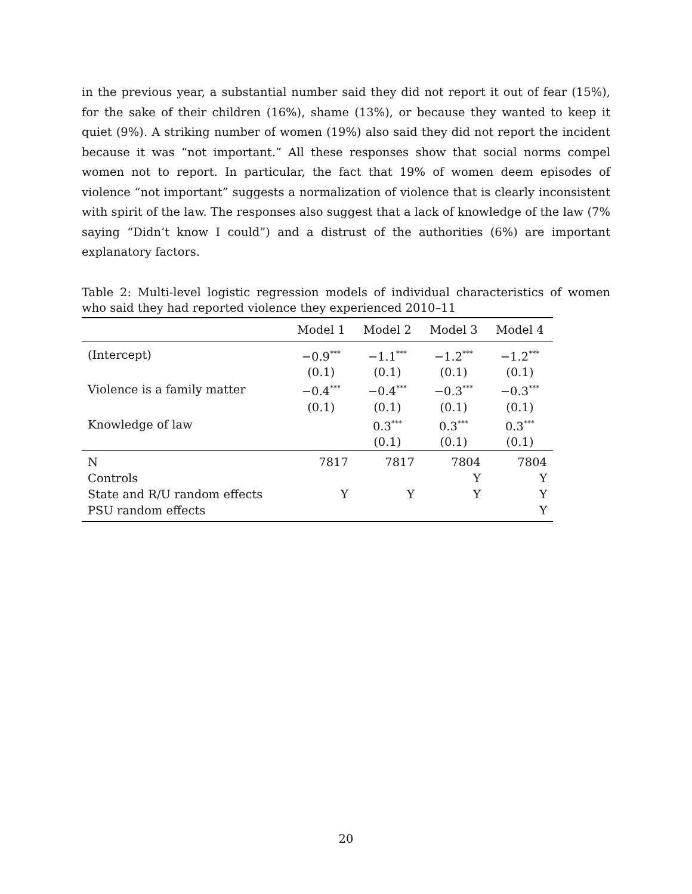in the previous year, a substantial number said they did not report it out of fear (15%), for the sake of their children (16%), shame (13%), or because they wanted to keep it quiet (9%). A striking number of women (19%) also said they did not report the incident because it was “not important.” All these responses show that social norms compel women not to report. In particular, the fact that 19% of women deem episodes of violence “not important” suggests a normalization of violence that is clearly inconsistent with spirit of the law. The responses also suggest that a lack of knowledge of the law (7% saying “Didn’t know I could”) and a distrust of the authorities (6%) are important explanatory factors.
Table 2: Multi-level logistic regression models of individual characteristics of women who said they had reported violence they experienced 2010–11
| | Model 1 | Model 2 | Model 3 | Model 4 |
| --- | --- | --- | --- | --- |
| (Intercept) | −0.9<sup>***</sup> | −1.1<sup>***</sup> | −1.2<sup>***</sup> | −1.2<sup>***</sup> |
| | (0.1) | (0.1) | (0.1) | (0.1) |
| Violence is a family matter | −0.4<sup>***</sup> | −0.4<sup>***</sup> | −0.3<sup>***</sup> | −0.3<sup>***</sup> |
| | (0.1) | (0.1) | (0.1) | (0.1) |
| Knowledge of law | | 0.3<sup>***</sup> | 0.3<sup>***</sup> | 0.3<sup>***</sup> |
| | | (0.1) | (0.1) | (0.1) |
| N | 7817 | 7817 | 7804 | 7804 |
| Controls | | | Y | Y |
| State and R/U random effects | Y | Y | Y | Y |
| PSU random effects | | | | Y |
20